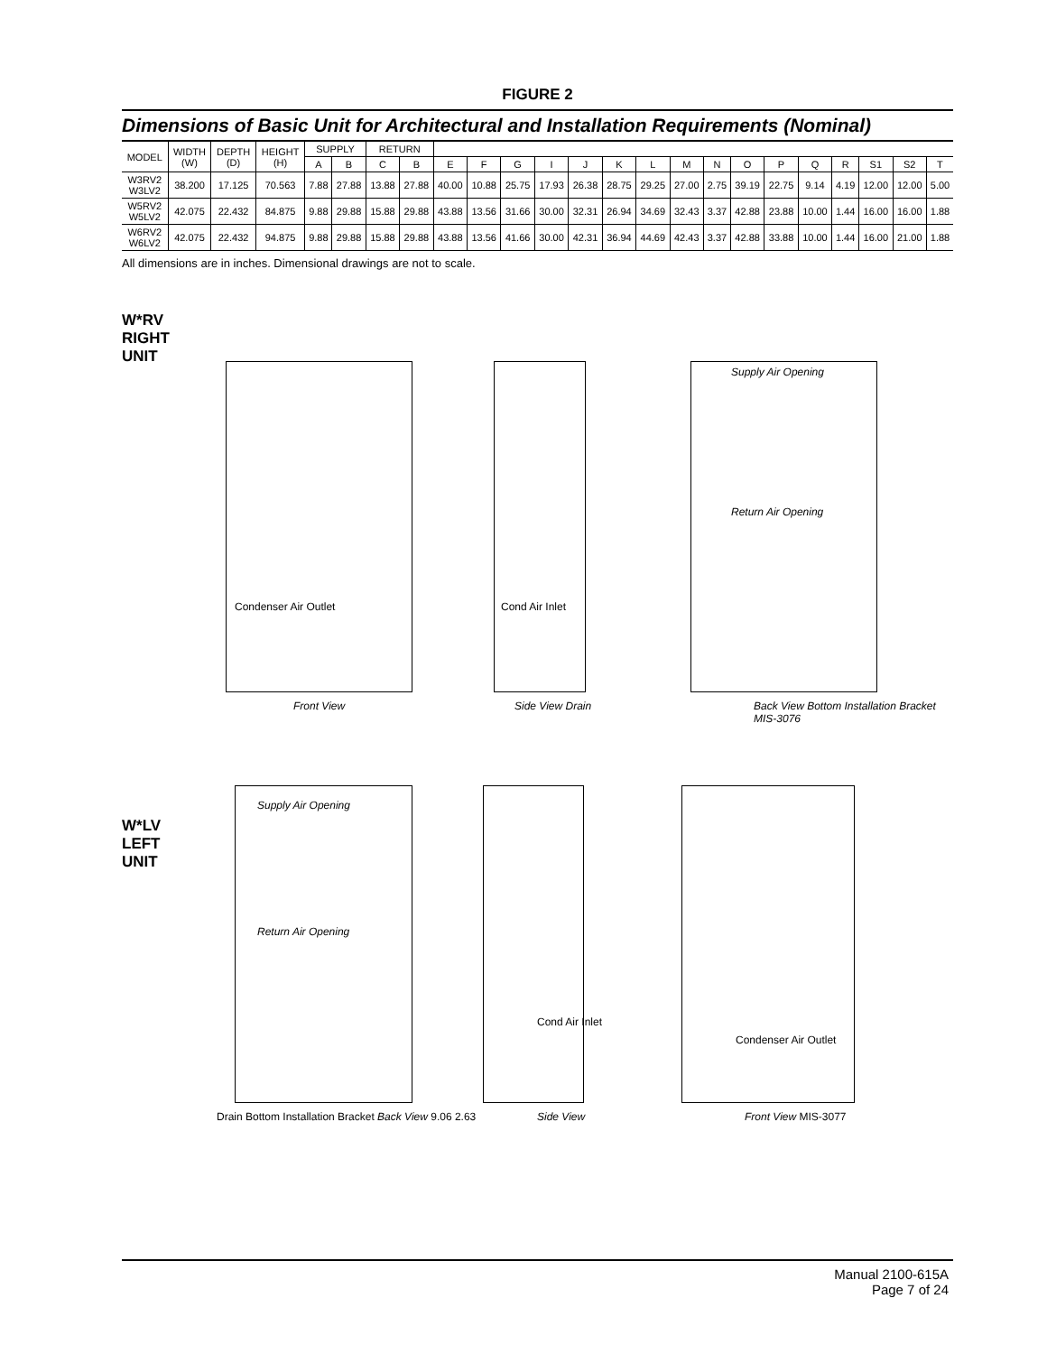FIGURE 2
Dimensions of Basic Unit for Architectural and Installation Requirements (Nominal)
| MODEL | WIDTH (W) | DEPTH (D) | HEIGHT (H) | SUPPLY | | RETURN | | | | | | | | | | | | | | | | | |
| --- | --- | --- | --- | --- | --- | --- | --- | --- | --- | --- | --- | --- | --- | --- | --- | --- | --- | --- | --- | --- | --- | --- | --- |
| | | | | A | B | C | B | E | F | G | I | J | K | L | M | N | O | P | Q | R | S1 | S2 | T |
| W3RV2 W3LV2 | 38.200 | 17.125 | 70.563 | 7.88 | 27.88 | 13.88 | 27.88 | 40.00 | 10.88 | 25.75 | 17.93 | 26.38 | 28.75 | 29.25 | 27.00 | 2.75 | 39.19 | 22.75 | 9.14 | 4.19 | 12.00 | 12.00 | 5.00 |
| W5RV2 W5LV2 | 42.075 | 22.432 | 84.875 | 9.88 | 29.88 | 15.88 | 29.88 | 43.88 | 13.56 | 31.66 | 30.00 | 32.31 | 26.94 | 34.69 | 32.43 | 3.37 | 42.88 | 23.88 | 10.00 | 1.44 | 16.00 | 16.00 | 1.88 |
| W6RV2 W6LV2 | 42.075 | 22.432 | 94.875 | 9.88 | 29.88 | 15.88 | 29.88 | 43.88 | 13.56 | 41.66 | 30.00 | 42.31 | 36.94 | 44.69 | 42.43 | 3.37 | 42.88 | 33.88 | 10.00 | 1.44 | 16.00 | 21.00 | 1.88 |
All dimensions are in inches. Dimensional drawings are not to scale.
W*RV
RIGHT
UNIT
Condenser Air Outlet Cond Air Inlet
Supply Air Opening
Return Air Opening
Front View Side View Drain
Back View Bottom Installation Bracket MIS-3076
W*LV
LEFT
UNIT
Supply Air Opening
Return Air Opening
Cond Air Inlet
Condenser Air Outlet
Drain Bottom Installation Bracket Back View 9.06 2.63
Side View Front View MIS-3077
Manual 2100-615A
Page 7 of 24